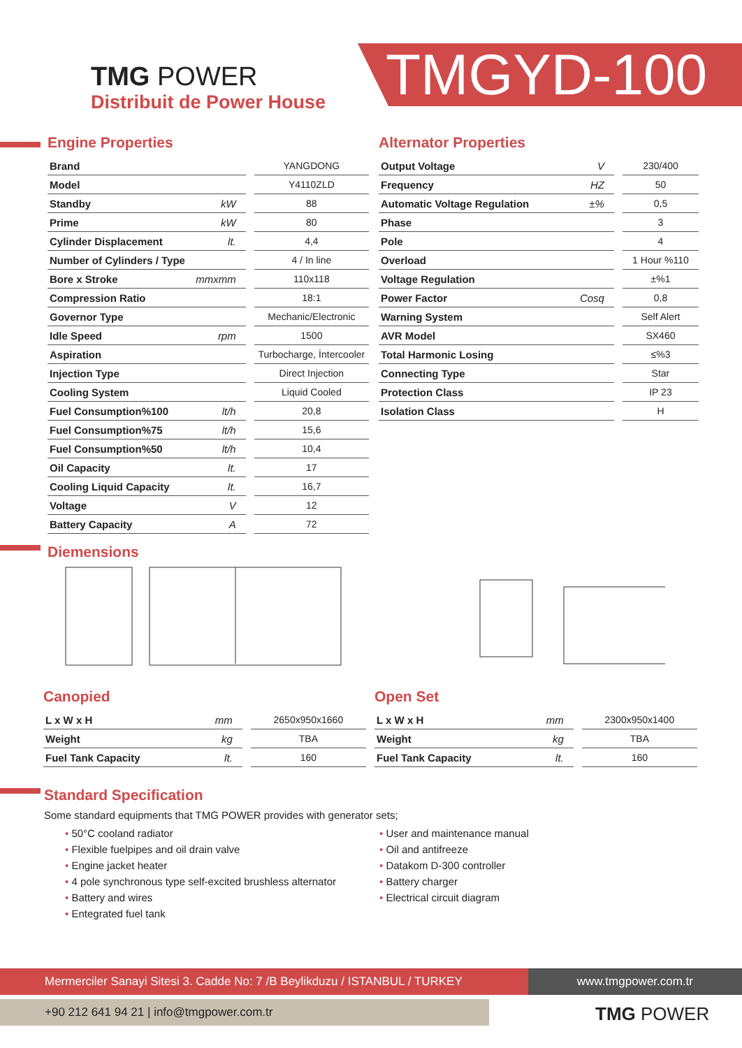TMG POWER
Distribuit de Power House
TMGYD-100
Engine Properties
| Brand | | YANGDONG |
| Model | | Y4110ZLD |
| Standby | kW | 88 |
| Prime | kW | 80 |
| Cylinder Displacement | lt. | 4,4 |
| Number of Cylinders / Type | | 4 / In line |
| Bore x Stroke | mmxmm | 110x118 |
| Compression Ratio | | 18:1 |
| Governor Type | | Mechanic/Electronic |
| Idle Speed | rpm | 1500 |
| Aspiration | | Turbocharge, İntercooler |
| Injection Type | | Direct Injection |
| Cooling System | | Liquid Cooled |
| Fuel Consumption%100 | lt/h | 20,8 |
| Fuel Consumption%75 | lt/h | 15,6 |
| Fuel Consumption%50 | lt/h | 10,4 |
| Oil Capacity | lt. | 17 |
| Cooling Liquid Capacity | lt. | 16,7 |
| Voltage | V | 12 |
| Battery Capacity | A | 72 |
Alternator Properties
| Output Voltage | V | 230/400 |
| Frequency | HZ | 50 |
| Automatic Voltage Regulation | ±% | 0,5 |
| Phase | | 3 |
| Pole | | 4 |
| Overload | | 1 Hour %110 |
| Voltage Regulation | | ±%1 |
| Power Factor | Cosq | 0,8 |
| Warning System | | Self Alert |
| AVR Model | | SX460 |
| Total Harmonic Losing | | ≤%3 |
| Connecting Type | | Star |
| Protection Class | | IP 23 |
| Isolation Class | | H |
Diemensions
Canopied
| L x W x H | mm | 2650x950x1660 |
| Weight | kg | TBA |
| Fuel Tank Capacity | lt. | 160 |
Open Set
| L x W x H | mm | 2300x950x1400 |
| Weight | kg | TBA |
| Fuel Tank Capacity | lt. | 160 |
Standard Specification
Some standard equipments that TMG POWER provides with generator sets;
• 50°C cooland radiator
• Flexible fuelpipes and oil drain valve
• Engine jacket heater
• 4 pole synchronous type self-excited brushless alternator
• Battery and wires
• Entegrated fuel tank
• User and maintenance manual
• Oil and antifreeze
• Datakom D-300 controller
• Battery charger
• Electrical circuit diagram
Mermerciler Sanayi Sitesi 3. Cadde No: 7 /B Beylikduzu / ISTANBUL / TURKEY www.tmgpower.com.tr
+90 212 641 94 21 | info@tmgpower.com.tr TMG POWER